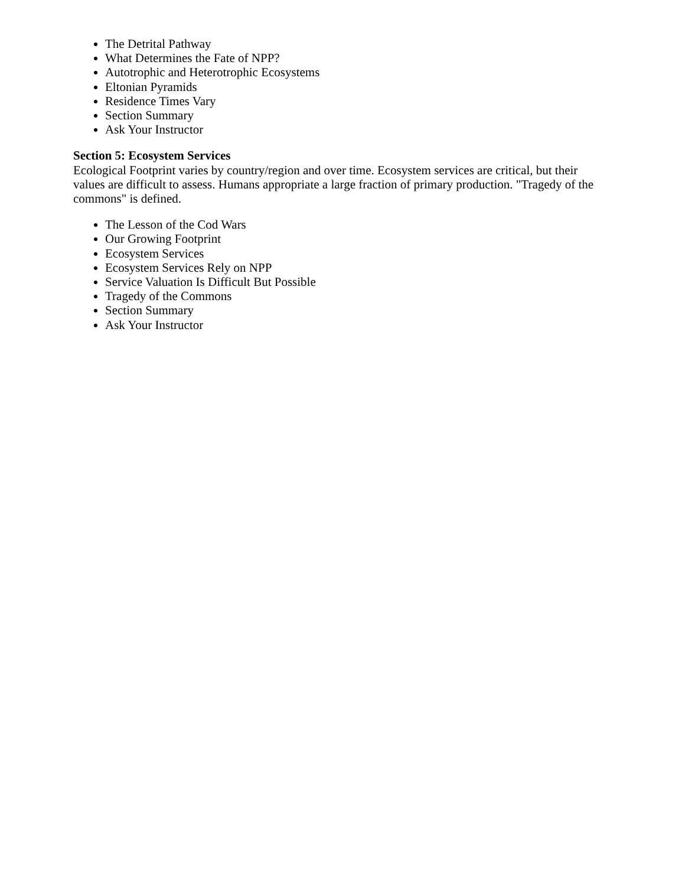The Detrital Pathway
What Determines the Fate of NPP?
Autotrophic and Heterotrophic Ecosystems
Eltonian Pyramids
Residence Times Vary
Section Summary
Ask Your Instructor
Section 5: Ecosystem Services
Ecological Footprint varies by country/region and over time. Ecosystem services are critical, but their values are difficult to assess. Humans appropriate a large fraction of primary production. "Tragedy of the commons" is defined.
The Lesson of the Cod Wars
Our Growing Footprint
Ecosystem Services
Ecosystem Services Rely on NPP
Service Valuation Is Difficult But Possible
Tragedy of the Commons
Section Summary
Ask Your Instructor